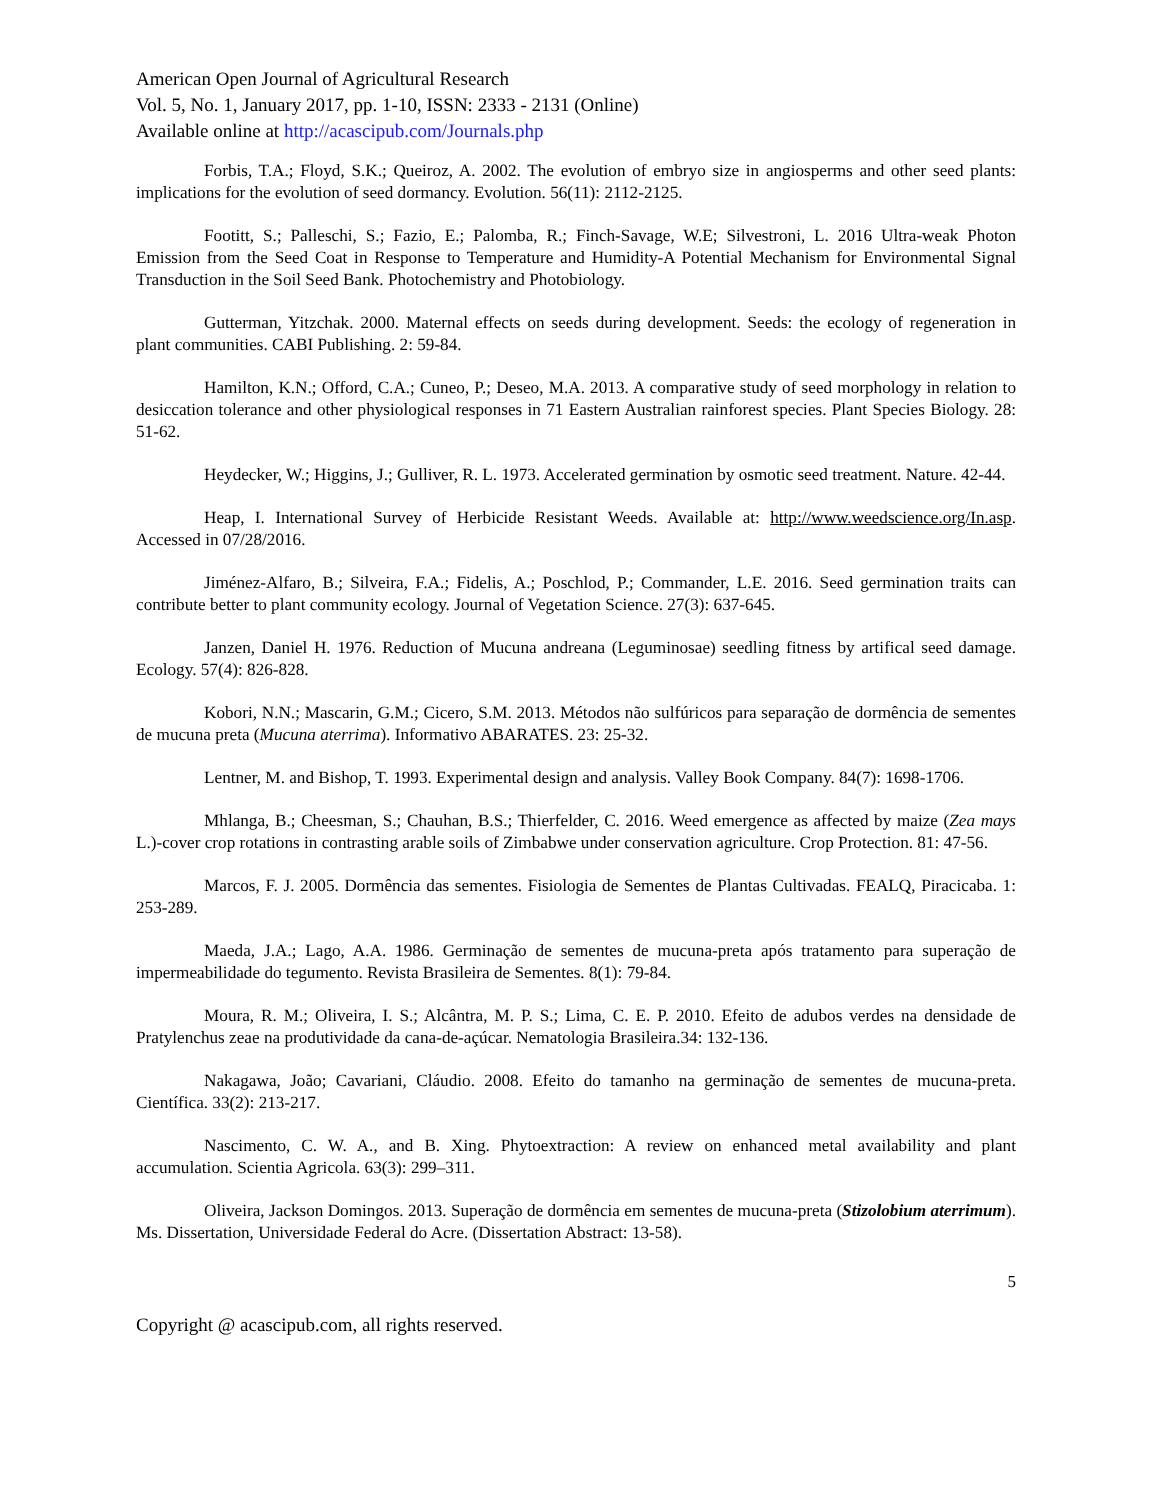American Open Journal of Agricultural Research
Vol. 5, No. 1, January 2017, pp. 1-10, ISSN: 2333 - 2131 (Online)
Available online at http://acascipub.com/Journals.php
Forbis, T.A.; Floyd, S.K.; Queiroz, A. 2002. The evolution of embryo size in angiosperms and other seed plants: implications for the evolution of seed dormancy. Evolution. 56(11): 2112-2125.
Footitt, S.; Palleschi, S.; Fazio, E.; Palomba, R.; Finch-Savage, W.E; Silvestroni, L. 2016 Ultra-weak Photon Emission from the Seed Coat in Response to Temperature and Humidity-A Potential Mechanism for Environmental Signal Transduction in the Soil Seed Bank. Photochemistry and Photobiology.
Gutterman, Yitzchak. 2000. Maternal effects on seeds during development. Seeds: the ecology of regeneration in plant communities. CABI Publishing. 2: 59-84.
Hamilton, K.N.; Offord, C.A.; Cuneo, P.; Deseo, M.A. 2013. A comparative study of seed morphology in relation to desiccation tolerance and other physiological responses in 71 Eastern Australian rainforest species. Plant Species Biology. 28: 51-62.
Heydecker, W.; Higgins, J.; Gulliver, R. L. 1973. Accelerated germination by osmotic seed treatment. Nature. 42-44.
Heap, I. International Survey of Herbicide Resistant Weeds. Available at: http://www.weedscience.org/In.asp. Accessed in 07/28/2016.
Jiménez-Alfaro, B.; Silveira, F.A.; Fidelis, A.; Poschlod, P.; Commander, L.E. 2016. Seed germination traits can contribute better to plant community ecology. Journal of Vegetation Science. 27(3): 637-645.
Janzen, Daniel H. 1976. Reduction of Mucuna andreana (Leguminosae) seedling fitness by artifical seed damage. Ecology. 57(4): 826-828.
Kobori, N.N.; Mascarin, G.M.; Cicero, S.M. 2013. Métodos não sulfúricos para separação de dormência de sementes de mucuna preta (Mucuna aterrima). Informativo ABARATES. 23: 25-32.
Lentner, M. and Bishop, T. 1993. Experimental design and analysis. Valley Book Company. 84(7): 1698-1706.
Mhlanga, B.; Cheesman, S.; Chauhan, B.S.; Thierfelder, C. 2016. Weed emergence as affected by maize (Zea mays L.)-cover crop rotations in contrasting arable soils of Zimbabwe under conservation agriculture. Crop Protection. 81: 47-56.
Marcos, F. J. 2005. Dormência das sementes. Fisiologia de Sementes de Plantas Cultivadas. FEALQ, Piracicaba. 1: 253-289.
Maeda, J.A.; Lago, A.A. 1986. Germinação de sementes de mucuna-preta após tratamento para superação de impermeabilidade do tegumento. Revista Brasileira de Sementes. 8(1): 79-84.
Moura, R. M.; Oliveira, I. S.; Alcântra, M. P. S.; Lima, C. E. P. 2010. Efeito de adubos verdes na densidade de Pratylenchus zeae na produtividade da cana-de-açúcar. Nematologia Brasileira.34: 132-136.
Nakagawa, João; Cavariani, Cláudio. 2008. Efeito do tamanho na germinação de sementes de mucuna-preta. Científica. 33(2): 213-217.
Nascimento, C. W. A., and B. Xing. Phytoextraction: A review on enhanced metal availability and plant accumulation. Scientia Agricola. 63(3): 299–311.
Oliveira, Jackson Domingos. 2013. Superação de dormência em sementes de mucuna-preta (Stizolobium aterrimum). Ms. Dissertation, Universidade Federal do Acre. (Dissertation Abstract: 13-58).
5
Copyright @ acascipub.com, all rights reserved.